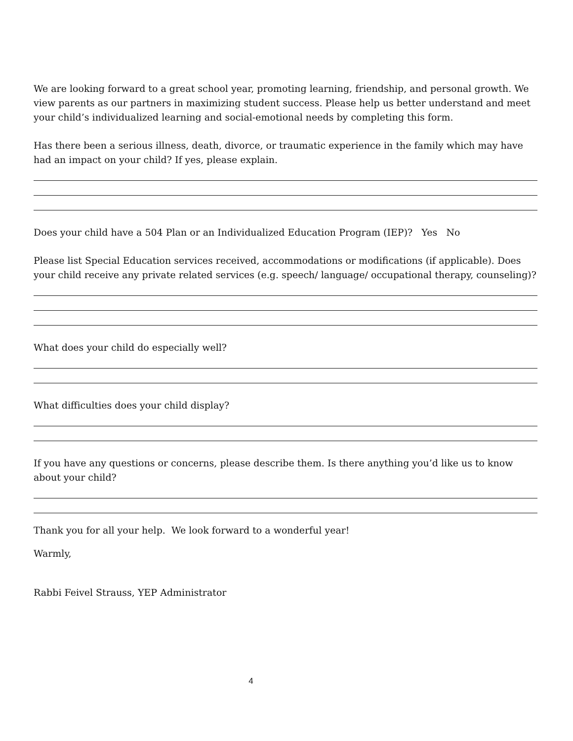We are looking forward to a great school year, promoting learning, friendship, and personal growth. We view parents as our partners in maximizing student success. Please help us better understand and meet your child’s individualized learning and social-emotional needs by completing this form.
Has there been a serious illness, death, divorce, or traumatic experience in the family which may have had an impact on your child? If yes, please explain.
Does your child have a 504 Plan or an Individualized Education Program (IEP)? Yes No
Please list Special Education services received, accommodations or modifications (if applicable). Does your child receive any private related services (e.g. speech/ language/ occupational therapy, counseling)?
What does your child do especially well?
What difficulties does your child display?
If you have any questions or concerns, please describe them. Is there anything you’d like us to know about your child?
Thank you for all your help. We look forward to a wonderful year!
Warmly,
Rabbi Feivel Strauss, YEP Administrator
4